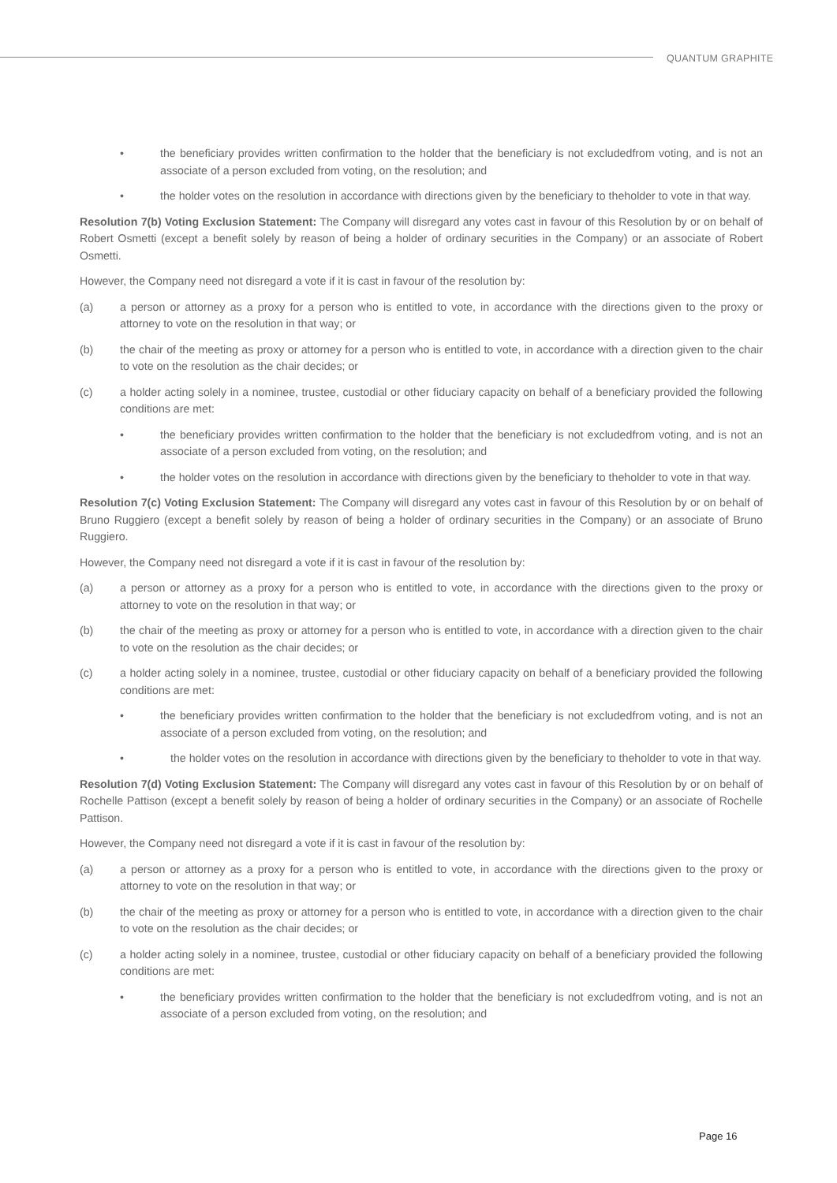QUANTUM GRAPHITE
• the beneficiary provides written confirmation to the holder that the beneficiary is not excludedfrom voting, and is not an associate of a person excluded from voting, on the resolution; and
• the holder votes on the resolution in accordance with directions given by the beneficiary to theholder to vote in that way.
Resolution 7(b) Voting Exclusion Statement: The Company will disregard any votes cast in favour of this Resolution by or on behalf of Robert Osmetti (except a benefit solely by reason of being a holder of ordinary securities in the Company) or an associate of Robert Osmetti.
However, the Company need not disregard a vote if it is cast in favour of the resolution by:
(a) a person or attorney as a proxy for a person who is entitled to vote, in accordance with the directions given to the proxy or attorney to vote on the resolution in that way; or
(b) the chair of the meeting as proxy or attorney for a person who is entitled to vote, in accordance with a direction given to the chair to vote on the resolution as the chair decides; or
(c) a holder acting solely in a nominee, trustee, custodial or other fiduciary capacity on behalf of a beneficiary provided the following conditions are met:
• the beneficiary provides written confirmation to the holder that the beneficiary is not excludedfrom voting, and is not an associate of a person excluded from voting, on the resolution; and
• the holder votes on the resolution in accordance with directions given by the beneficiary to theholder to vote in that way.
Resolution 7(c) Voting Exclusion Statement: The Company will disregard any votes cast in favour of this Resolution by or on behalf of Bruno Ruggiero (except a benefit solely by reason of being a holder of ordinary securities in the Company) or an associate of Bruno Ruggiero.
However, the Company need not disregard a vote if it is cast in favour of the resolution by:
(a) a person or attorney as a proxy for a person who is entitled to vote, in accordance with the directions given to the proxy or attorney to vote on the resolution in that way; or
(b) the chair of the meeting as proxy or attorney for a person who is entitled to vote, in accordance with a direction given to the chair to vote on the resolution as the chair decides; or
(c) a holder acting solely in a nominee, trustee, custodial or other fiduciary capacity on behalf of a beneficiary provided the following conditions are met:
• the beneficiary provides written confirmation to the holder that the beneficiary is not excludedfrom voting, and is not an associate of a person excluded from voting, on the resolution; and
• the holder votes on the resolution in accordance with directions given by the beneficiary to theholder to vote in that way.
Resolution 7(d) Voting Exclusion Statement: The Company will disregard any votes cast in favour of this Resolution by or on behalf of Rochelle Pattison (except a benefit solely by reason of being a holder of ordinary securities in the Company) or an associate of Rochelle Pattison.
However, the Company need not disregard a vote if it is cast in favour of the resolution by:
(a) a person or attorney as a proxy for a person who is entitled to vote, in accordance with the directions given to the proxy or attorney to vote on the resolution in that way; or
(b) the chair of the meeting as proxy or attorney for a person who is entitled to vote, in accordance with a direction given to the chair to vote on the resolution as the chair decides; or
(c) a holder acting solely in a nominee, trustee, custodial or other fiduciary capacity on behalf of a beneficiary provided the following conditions are met:
• the beneficiary provides written confirmation to the holder that the beneficiary is not excludedfrom voting, and is not an associate of a person excluded from voting, on the resolution; and
Page 16